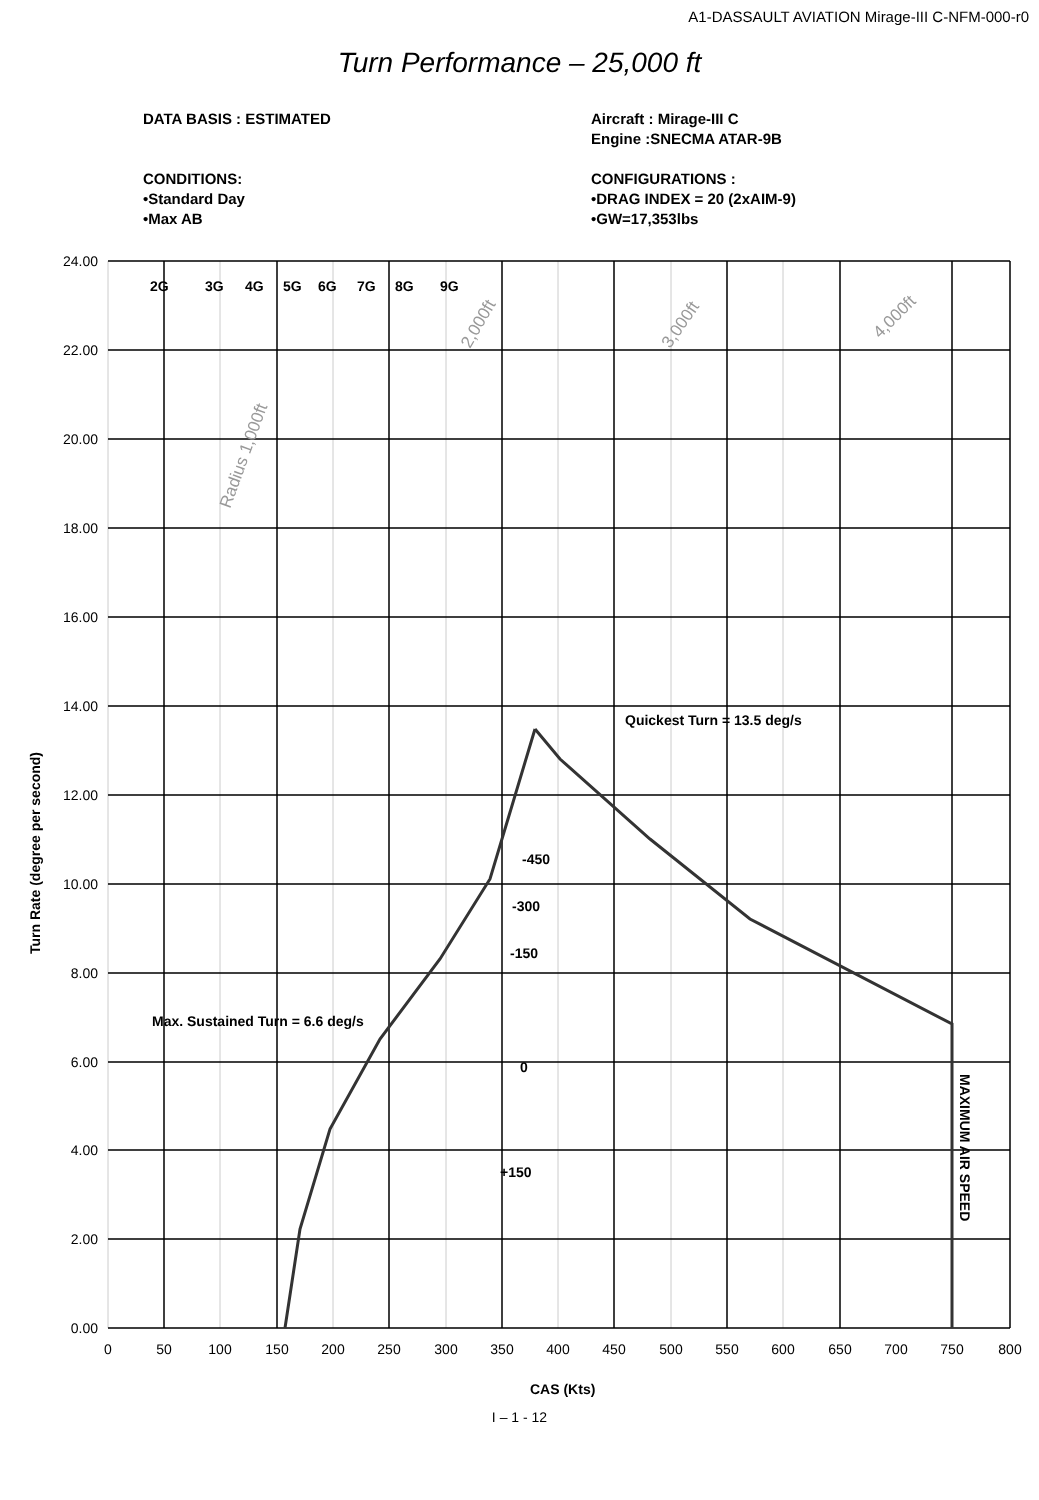A1-DASSAULT AVIATION Mirage-III C-NFM-000-r0
Turn Performance – 25,000 ft
DATA BASIS : ESTIMATED Aircraft : Mirage-III C
Engine :SNECMA ATAR-9B
CONDITIONS:
•Standard Day
•Max AB
CONFIGURATIONS :
•DRAG INDEX = 20 (2xAIM-9)
•GW=17,353lbs
2G
3G
4G
5G
6G
7G
8G
9G
Quickest Turn = 13.5 deg/s
-450
-300
-150
Max. Sustained Turn = 6.6 deg/s
0
+150
MAXIMUM AIR SPEED
Turn Rate (degree per second)
CAS (Kts)
Radius 1,000ft
2,000ft
3,000ft
4,000ft
24.00
22.00
20.00
18.00
16.00
14.00
12.00
10.00
8.00
6.00
4.00
2.00
0.00
0
50
100
150
200
250
300
350
400
450
500
550
600
650
700
750
800
I – 1 - 12